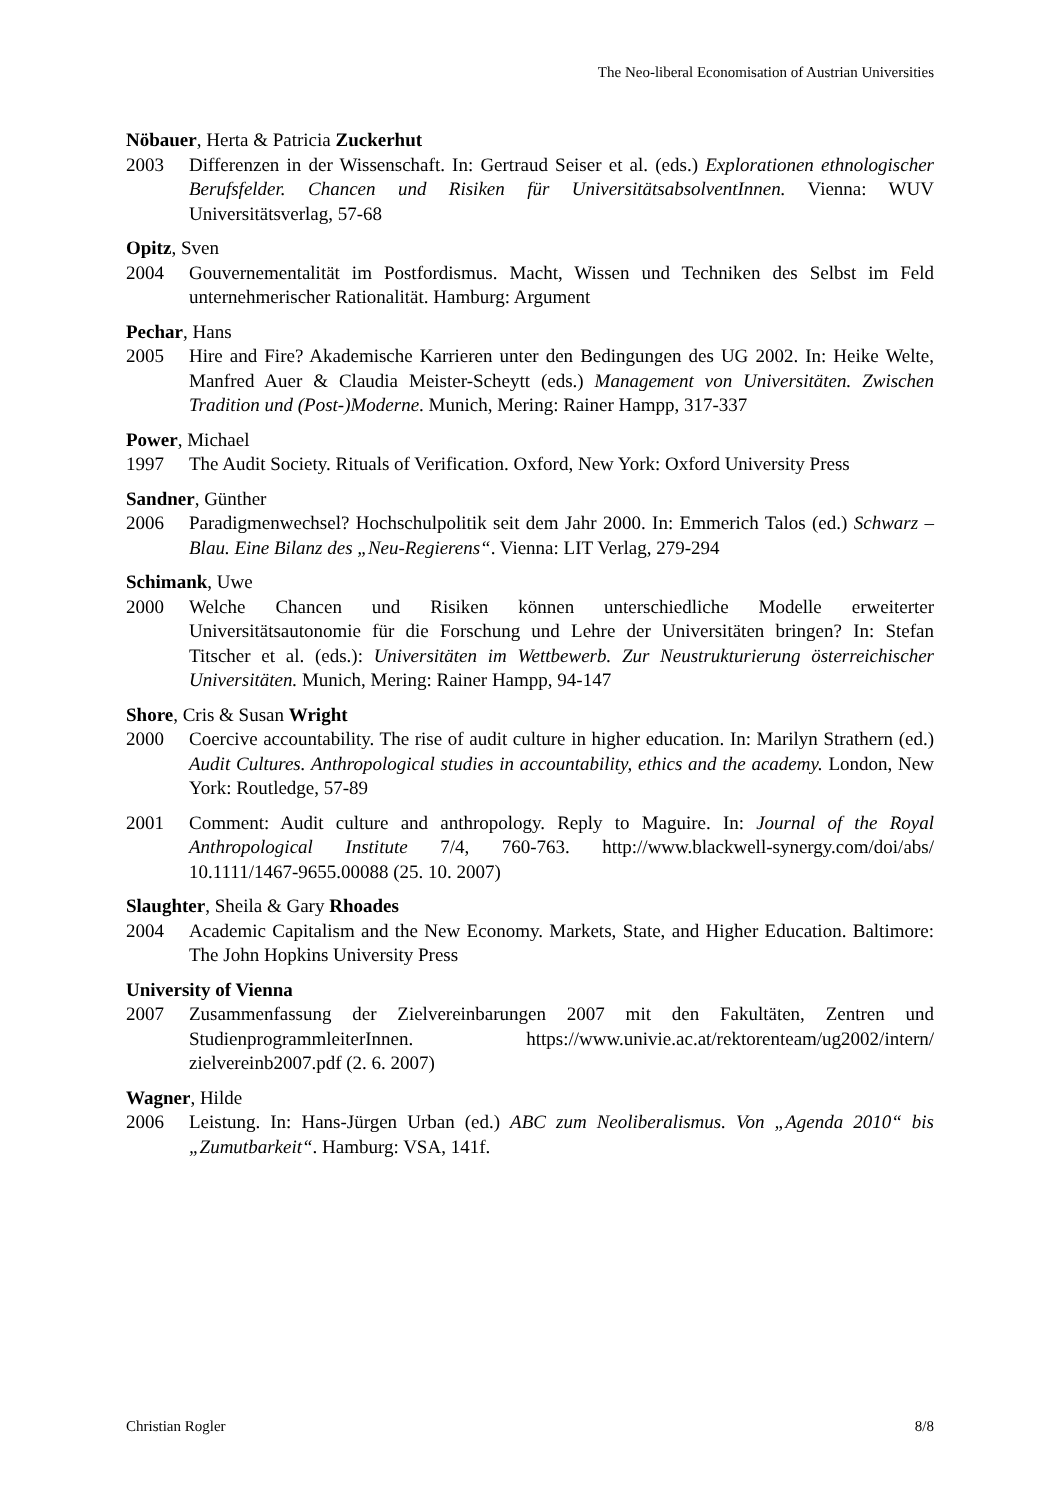The Neo-liberal Economisation of Austrian Universities
Nöbauer, Herta & Patricia Zuckerhut
2003 Differenzen in der Wissenschaft. In: Gertraud Seiser et al. (eds.) Explorationen ethnologischer Berufsfelder. Chancen und Risiken für UniversitätsabsolventInnen. Vienna: WUV Universitätsverlag, 57-68
Opitz, Sven
2004 Gouvernementalität im Postfordismus. Macht, Wissen und Techniken des Selbst im Feld unternehmerischer Rationalität. Hamburg: Argument
Pechar, Hans
2005 Hire and Fire? Akademische Karrieren unter den Bedingungen des UG 2002. In: Heike Welte, Manfred Auer & Claudia Meister-Scheytt (eds.) Management von Universitäten. Zwischen Tradition und (Post-)Moderne. Munich, Mering: Rainer Hampp, 317-337
Power, Michael
1997 The Audit Society. Rituals of Verification. Oxford, New York: Oxford University Press
Sandner, Günther
2006 Paradigmenwechsel? Hochschulpolitik seit dem Jahr 2000. In: Emmerich Talos (ed.) Schwarz – Blau. Eine Bilanz des „Neu-Regierens“. Vienna: LIT Verlag, 279-294
Schimank, Uwe
2000 Welche Chancen und Risiken können unterschiedliche Modelle erweiterter Universitätsautonomie für die Forschung und Lehre der Universitäten bringen? In: Stefan Titscher et al. (eds.): Universitäten im Wettbewerb. Zur Neustrukturierung österreichischer Universitäten. Munich, Mering: Rainer Hampp, 94-147
Shore, Cris & Susan Wright
2000 Coercive accountability. The rise of audit culture in higher education. In: Marilyn Strathern (ed.) Audit Cultures. Anthropological studies in accountability, ethics and the academy. London, New York: Routledge, 57-89
2001 Comment: Audit culture and anthropology. Reply to Maguire. In: Journal of the Royal Anthropological Institute 7/4, 760-763. http://www.blackwell-synergy.com/doi/abs/ 10.1111/1467-9655.00088 (25. 10. 2007)
Slaughter, Sheila & Gary Rhoades
2004 Academic Capitalism and the New Economy. Markets, State, and Higher Education. Baltimore: The John Hopkins University Press
University of Vienna
2007 Zusammenfassung der Zielvereinbarungen 2007 mit den Fakultäten, Zentren und StudienprogrammleiterInnen. https://www.univie.ac.at/rektorenteam/ug2002/intern/ zielvereinb2007.pdf (2. 6. 2007)
Wagner, Hilde
2006 Leistung. In: Hans-Jürgen Urban (ed.) ABC zum Neoliberalismus. Von „Agenda 2010“ bis „Zumutbarkeit“. Hamburg: VSA, 141f.
Christian Rogler 8/8